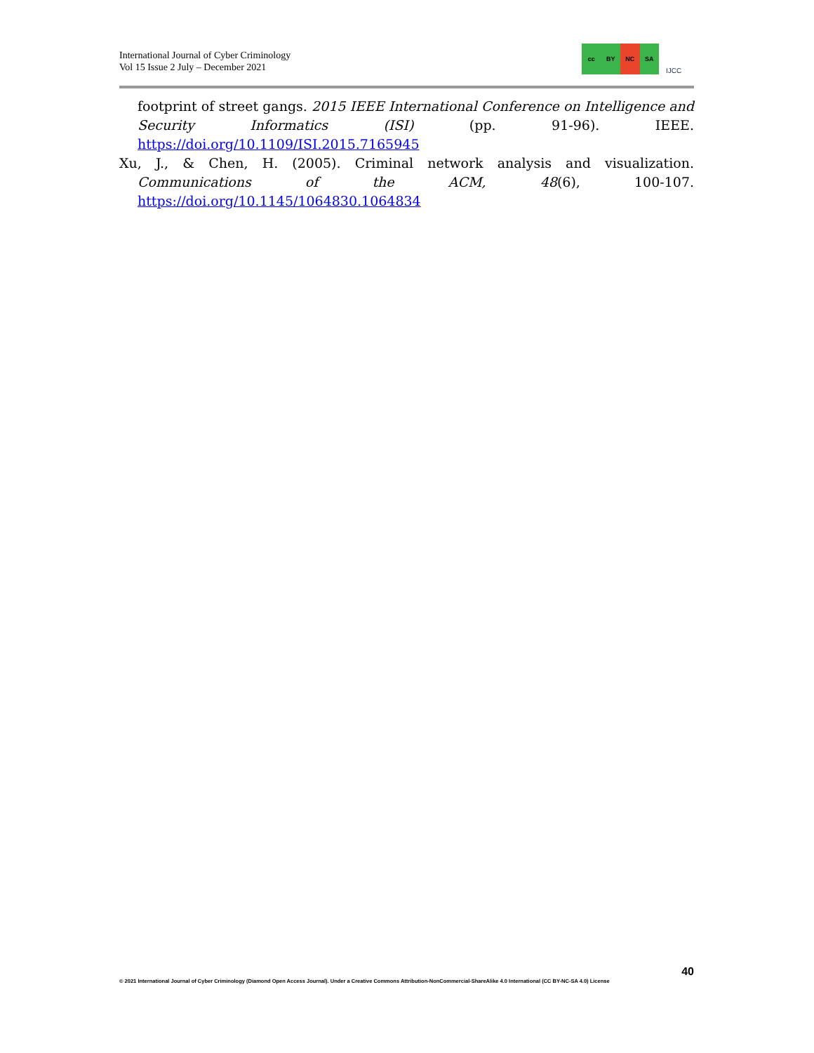International Journal of Cyber Criminology
Vol 15 Issue 2 July – December 2021
cc BY NC SA
IJCC
footprint of street gangs. 2015 IEEE International Conference on Intelligence and Security Informatics (ISI) (pp. 91-96). IEEE. https://doi.org/10.1109/ISI.2015.7165945
Xu, J., & Chen, H. (2005). Criminal network analysis and visualization. Communications of the ACM, 48(6), 100-107. https://doi.org/10.1145/1064830.1064834
40
© 2021 International Journal of Cyber Criminology (Diamond Open Access Journal). Under a Creative Commons Attribution-NonCommercial-ShareAlike 4.0 International (CC BY-NC-SA 4.0) License